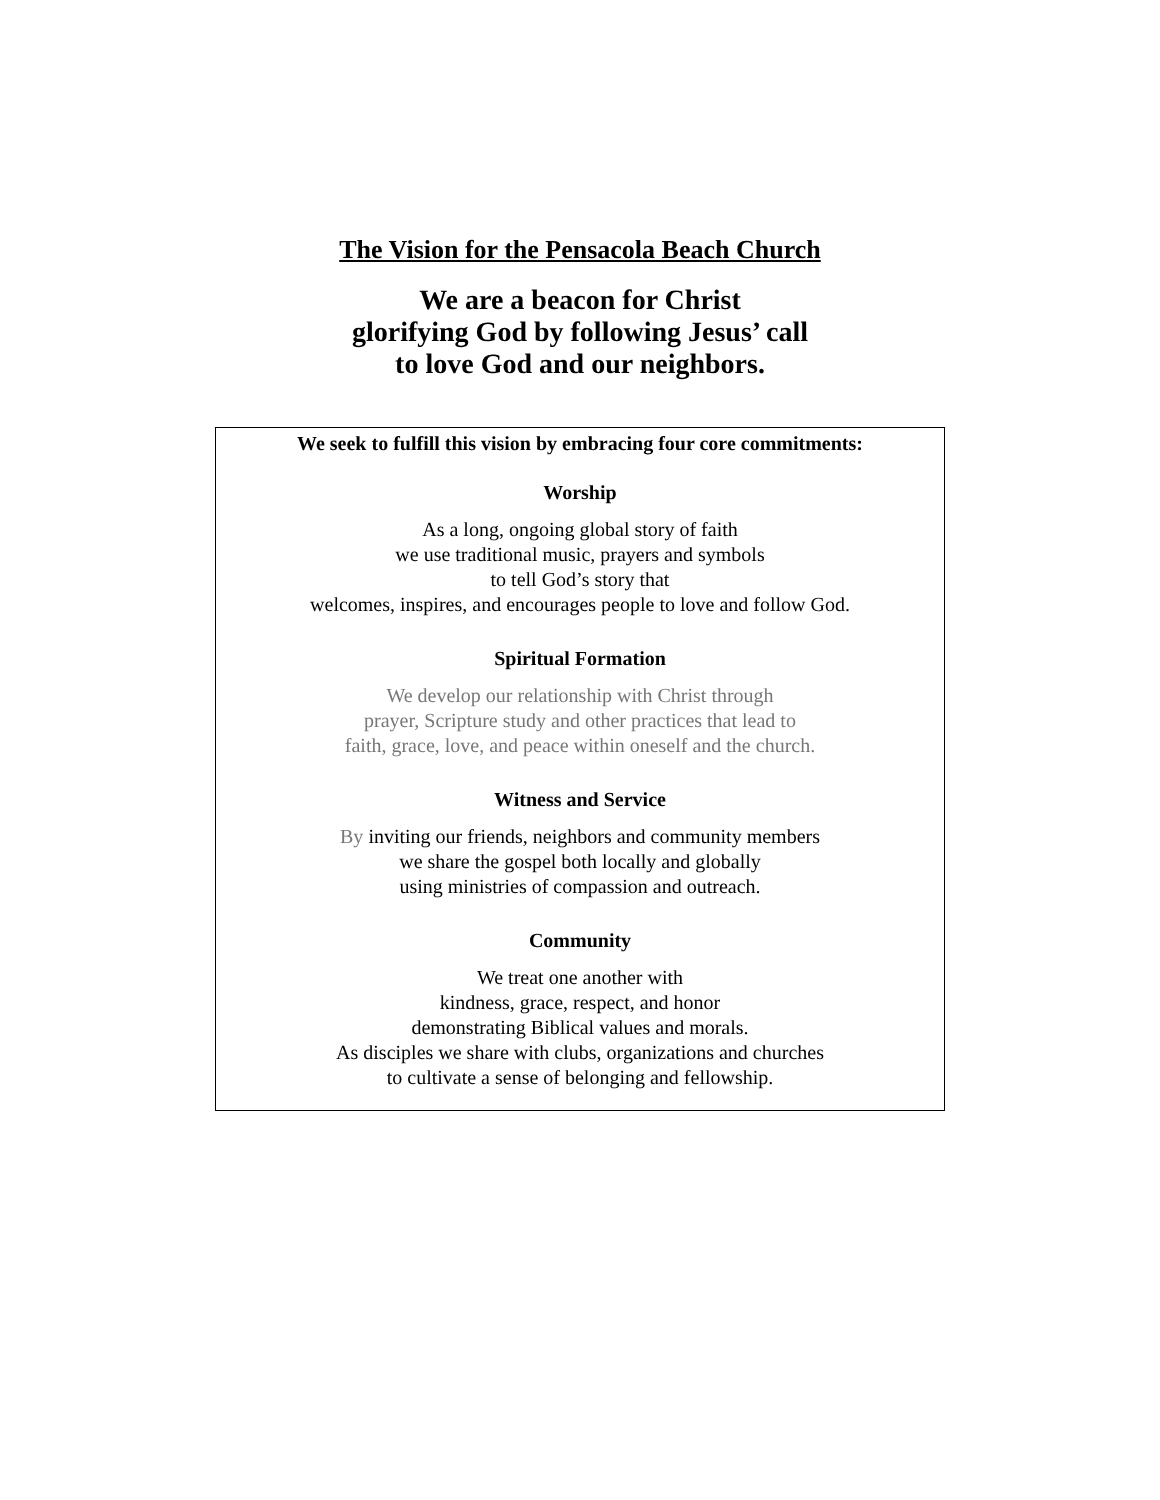The Vision for the Pensacola Beach Church
We are a beacon for Christ
glorifying God by following Jesus’ call
to love God and our neighbors.
We seek to fulfill this vision by embracing four core commitments:
Worship
As a long, ongoing global story of faith
we use traditional music, prayers and symbols
to tell God’s story that
welcomes, inspires, and encourages people to love and follow God.
Spiritual Formation
We develop our relationship with Christ through
prayer, Scripture study and other practices that lead to
faith, grace, love, and peace within oneself and the church.
Witness and Service
By inviting our friends, neighbors and community members
we share the gospel both locally and globally
using ministries of compassion and outreach.
Community
We treat one another with
kindness, grace, respect, and honor
demonstrating Biblical values and morals.
As disciples we share with clubs, organizations and churches
to cultivate a sense of belonging and fellowship.